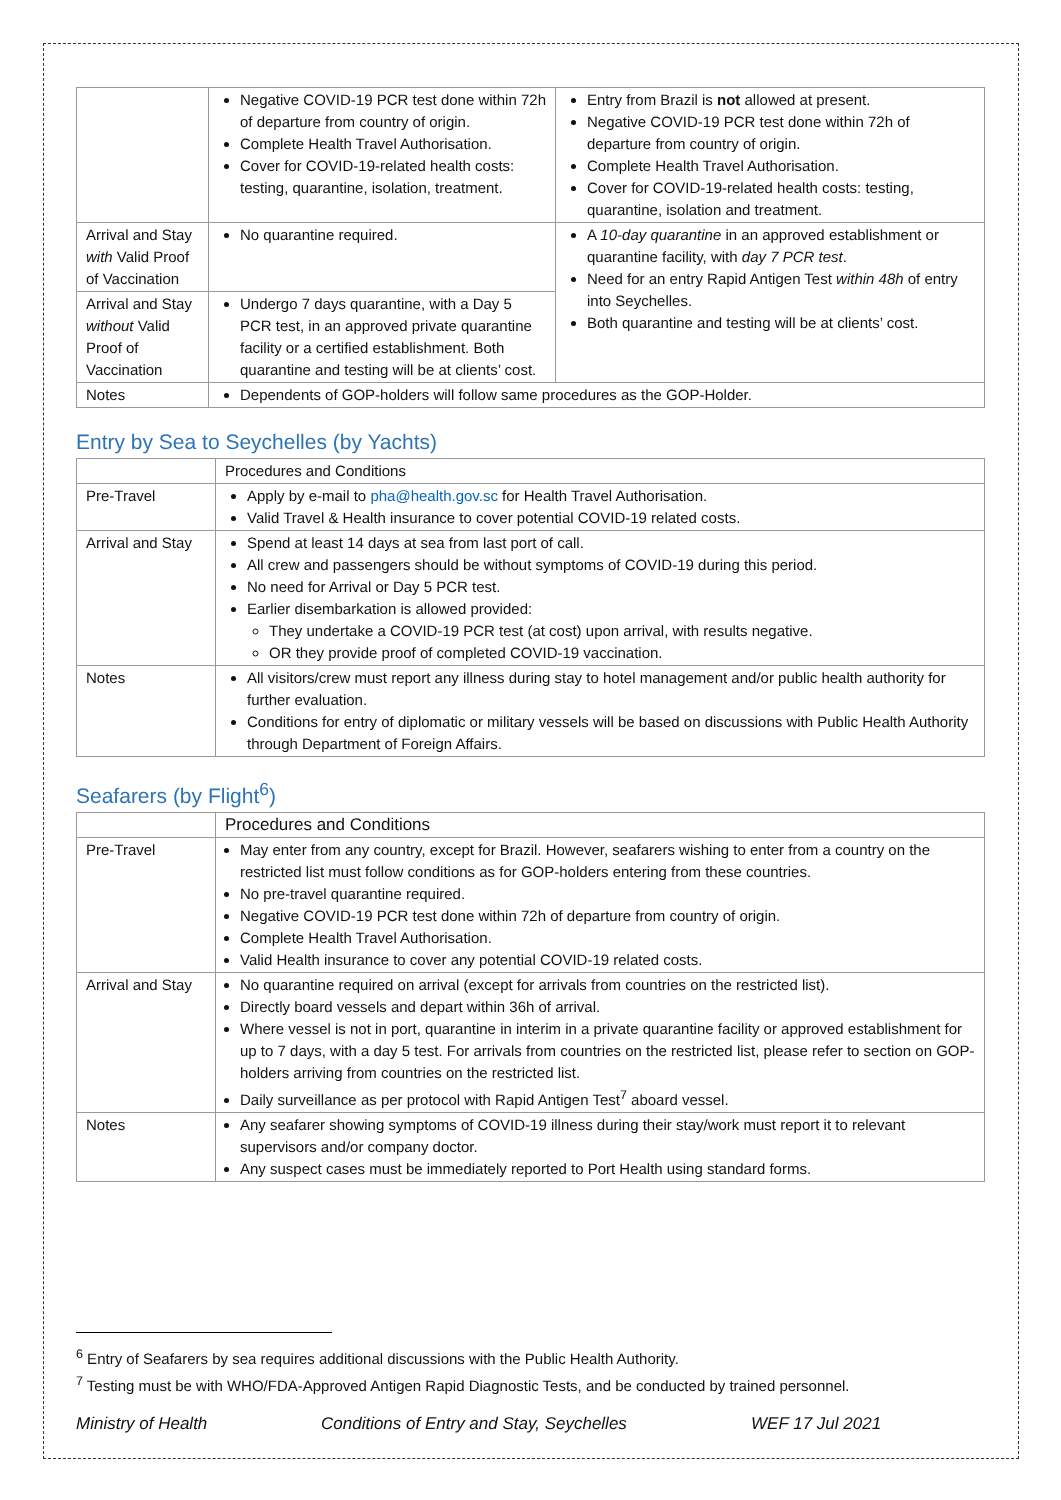| | Negative COVID-19 PCR test done within 72h of departure from country of origin. Complete Health Travel Authorisation. Cover for COVID-19-related health costs: testing, quarantine, isolation, treatment. | Entry from Brazil is not allowed at present. Negative COVID-19 PCR test done within 72h of departure from country of origin. Complete Health Travel Authorisation. Cover for COVID-19-related health costs: testing, quarantine, isolation and treatment. |
| Arrival and Stay with Valid Proof of Vaccination | No quarantine required. | A 10-day quarantine in an approved establishment or quarantine facility, with day 7 PCR test . Need for an entry Rapid Antigen Test within 48h of entry into Seychelles. Both quarantine and testing will be at clients’ cost. |
| Arrival and Stay without Valid Proof of Vaccination | Undergo 7 days quarantine, with a Day 5 PCR test, in an approved private quarantine facility or a certified establishment. Both quarantine and testing will be at clients’ cost. | |
| Notes | Dependents of GOP-holders will follow same procedures as the GOP-Holder. | |
Entry by Sea to Seychelles (by Yachts)
| | Procedures and Conditions |
| --- | --- |
| Pre-Travel | Apply by e-mail to pha@health.gov.sc for Health Travel Authorisation. Valid Travel & Health insurance to cover potential COVID-19 related costs. |
| Arrival and Stay | Spend at least 14 days at sea from last port of call. All crew and passengers should be without symptoms of COVID-19 during this period. No need for Arrival or Day 5 PCR test. Earlier disembarkation is allowed provided: They undertake a COVID-19 PCR test (at cost) upon arrival, with results negative. OR they provide proof of completed COVID-19 vaccination. |
| Notes | All visitors/crew must report any illness during stay to hotel management and/or public health authority for further evaluation. Conditions for entry of diplomatic or military vessels will be based on discussions with Public Health Authority through Department of Foreign Affairs. |
Seafarers (by Flight<sup>6</sup>)
| | Procedures and Conditions |
| --- | --- |
| Pre-Travel | May enter from any country, except for Brazil. However, seafarers wishing to enter from a country on the restricted list must follow conditions as for GOP-holders entering from these countries. No pre-travel quarantine required. Negative COVID-19 PCR test done within 72h of departure from country of origin. Complete Health Travel Authorisation. Valid Health insurance to cover any potential COVID-19 related costs. |
| Arrival and Stay | No quarantine required on arrival (except for arrivals from countries on the restricted list). Directly board vessels and depart within 36h of arrival. Where vessel is not in port, quarantine in interim in a private quarantine facility or approved establishment for up to 7 days, with a day 5 test. For arrivals from countries on the restricted list, please refer to section on GOP-holders arriving from countries on the restricted list. Daily surveillance as per protocol with Rapid Antigen Test<sup>7</sup> aboard vessel. |
| Notes | Any seafarer showing symptoms of COVID-19 illness during their stay/work must report it to relevant supervisors and/or company doctor. Any suspect cases must be immediately reported to Port Health using standard forms. |
<sup>6</sup> Entry of Seafarers by sea requires additional discussions with the Public Health Authority.
<sup>7</sup> Testing must be with WHO/FDA-Approved Antigen Rapid Diagnostic Tests, and be conducted by trained personnel.
Ministry of Health Conditions of Entry and Stay, Seychelles WEF 17 Jul 2021